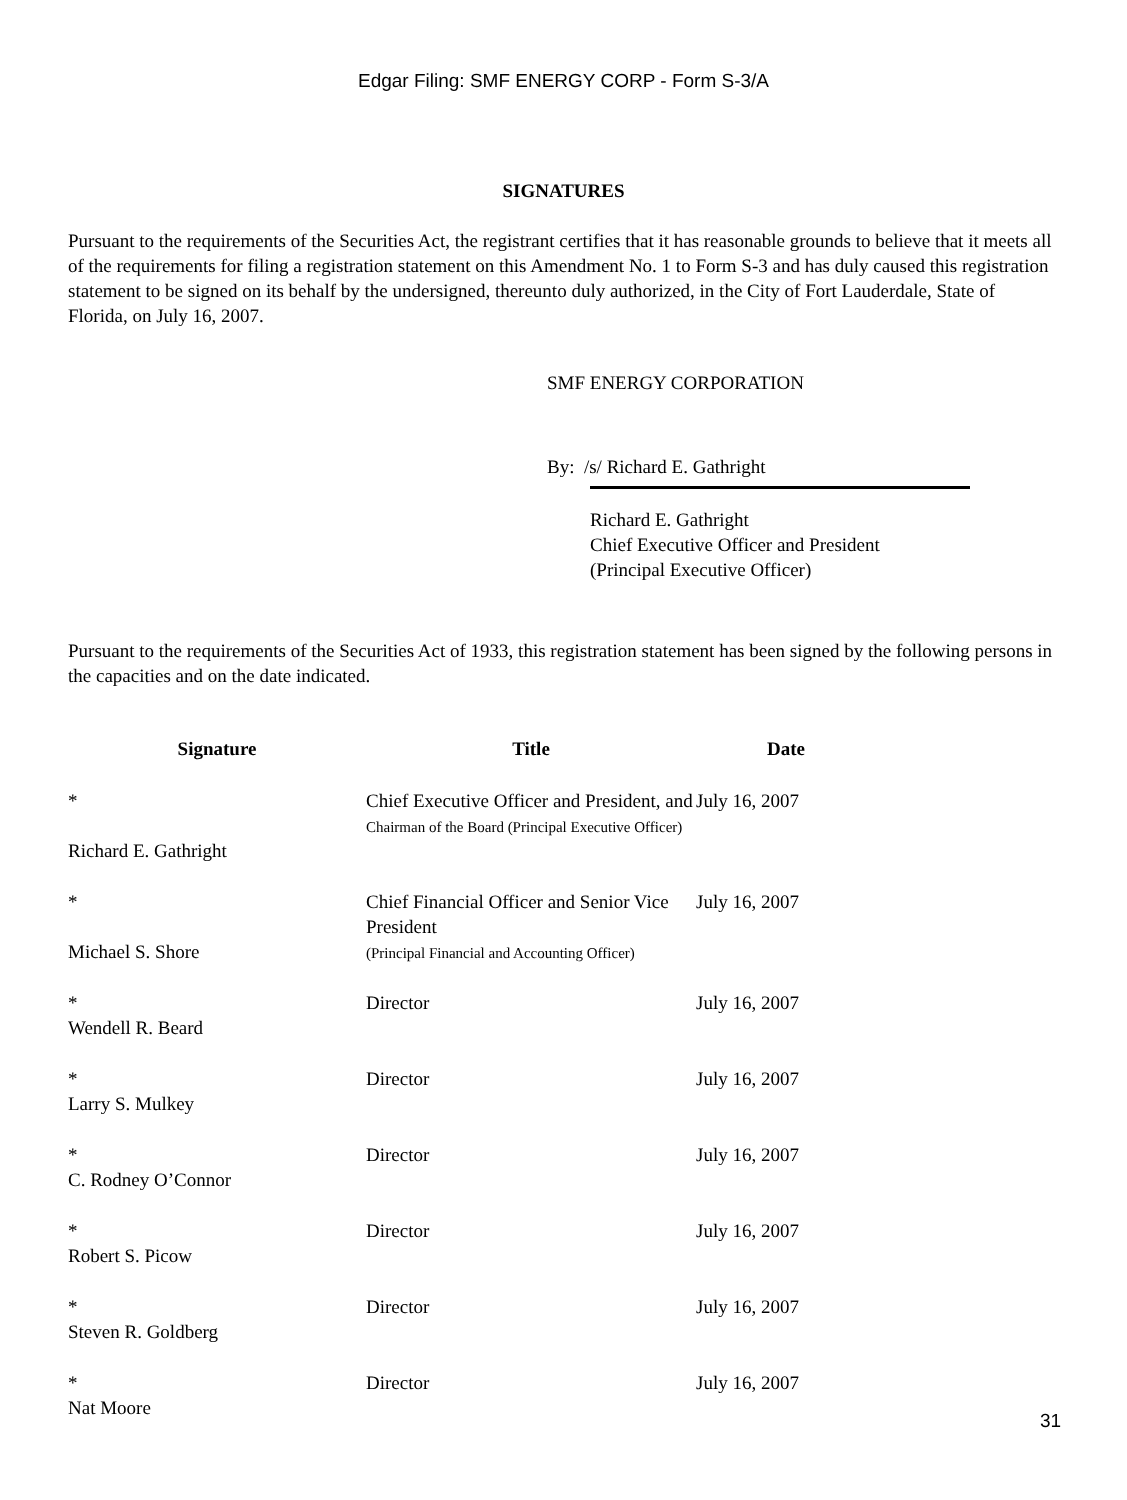Edgar Filing: SMF ENERGY CORP - Form S-3/A
SIGNATURES
Pursuant to the requirements of the Securities Act, the registrant certifies that it has reasonable grounds to believe that it meets all of the requirements for filing a registration statement on this Amendment No. 1 to Form S-3 and has duly caused this registration statement to be signed on its behalf by the undersigned, thereunto duly authorized, in the City of Fort Lauderdale, State of Florida, on July 16, 2007.
SMF ENERGY CORPORATION
By: /s/ Richard E. Gathright
Richard E. Gathright
Chief Executive Officer and President
(Principal Executive Officer)
Pursuant to the requirements of the Securities Act of 1933, this registration statement has been signed by the following persons in the capacities and on the date indicated.
| Signature | Title | Date |
| --- | --- | --- |
| * Richard E. Gathright | Chief Executive Officer and President, and Chairman of the Board (Principal Executive Officer) | July 16, 2007 |
| * Michael S. Shore | Chief Financial Officer and Senior Vice President (Principal Financial and Accounting Officer) | July 16, 2007 |
| * Wendell R. Beard | Director | July 16, 2007 |
| * Larry S. Mulkey | Director | July 16, 2007 |
| * C. Rodney O’Connor | Director | July 16, 2007 |
| * Robert S. Picow | Director | July 16, 2007 |
| * Steven R. Goldberg | Director | July 16, 2007 |
| * Nat Moore | Director | July 16, 2007 |
31